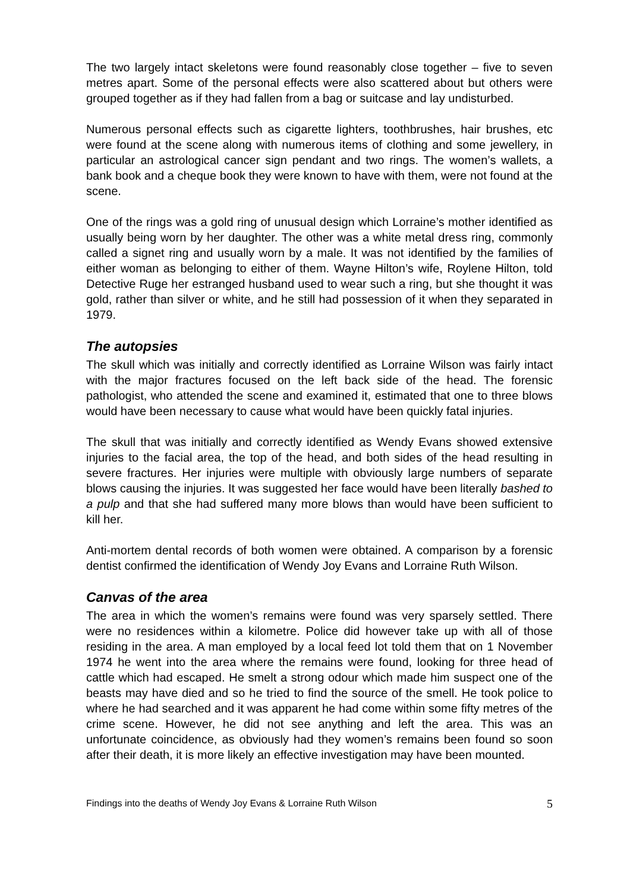The two largely intact skeletons were found reasonably close together – five to seven metres apart. Some of the personal effects were also scattered about but others were grouped together as if they had fallen from a bag or suitcase and lay undisturbed.
Numerous personal effects such as cigarette lighters, toothbrushes, hair brushes, etc were found at the scene along with numerous items of clothing and some jewellery, in particular an astrological cancer sign pendant and two rings. The women’s wallets, a bank book and a cheque book they were known to have with them, were not found at the scene.
One of the rings was a gold ring of unusual design which Lorraine’s mother identified as usually being worn by her daughter. The other was a white metal dress ring, commonly called a signet ring and usually worn by a male. It was not identified by the families of either woman as belonging to either of them. Wayne Hilton’s wife, Roylene Hilton, told Detective Ruge her estranged husband used to wear such a ring, but she thought it was gold, rather than silver or white, and he still had possession of it when they separated in 1979.
The autopsies
The skull which was initially and correctly identified as Lorraine Wilson was fairly intact with the major fractures focused on the left back side of the head. The forensic pathologist, who attended the scene and examined it, estimated that one to three blows would have been necessary to cause what would have been quickly fatal injuries.
The skull that was initially and correctly identified as Wendy Evans showed extensive injuries to the facial area, the top of the head, and both sides of the head resulting in severe fractures. Her injuries were multiple with obviously large numbers of separate blows causing the injuries. It was suggested her face would have been literally bashed to a pulp and that she had suffered many more blows than would have been sufficient to kill her.
Anti-mortem dental records of both women were obtained. A comparison by a forensic dentist confirmed the identification of Wendy Joy Evans and Lorraine Ruth Wilson.
Canvas of the area
The area in which the women’s remains were found was very sparsely settled. There were no residences within a kilometre. Police did however take up with all of those residing in the area. A man employed by a local feed lot told them that on 1 November 1974 he went into the area where the remains were found, looking for three head of cattle which had escaped. He smelt a strong odour which made him suspect one of the beasts may have died and so he tried to find the source of the smell. He took police to where he had searched and it was apparent he had come within some fifty metres of the crime scene. However, he did not see anything and left the area. This was an unfortunate coincidence, as obviously had they women’s remains been found so soon after their death, it is more likely an effective investigation may have been mounted.
Findings into the deaths of Wendy Joy Evans & Lorraine Ruth Wilson 5